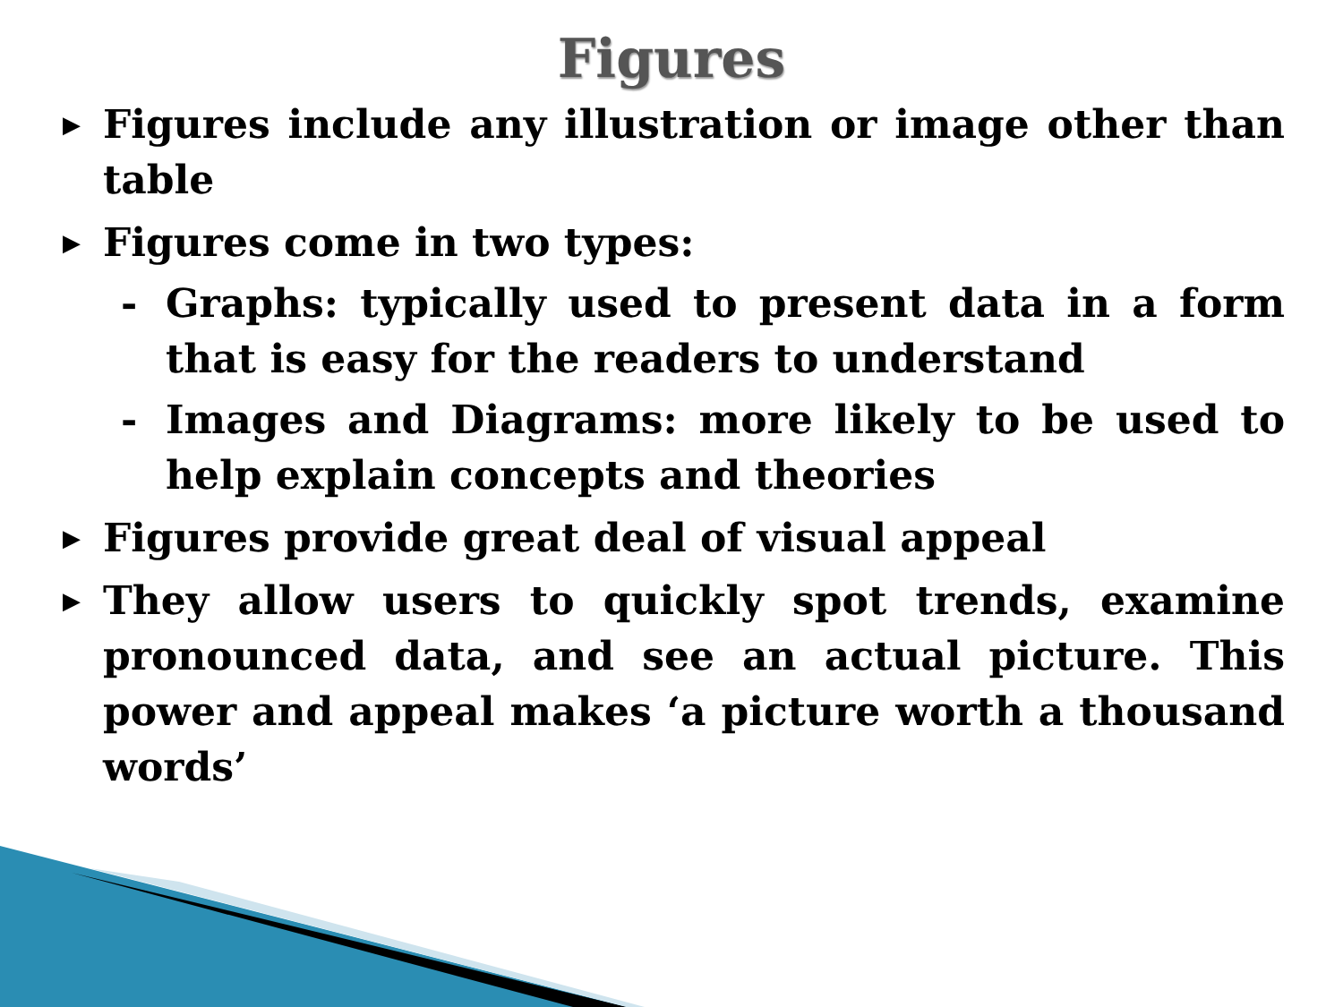Figures
▶ Figures include any illustration or image other than table
▶ Figures come in two types:
- Graphs: typically used to present data in a form that is easy for the readers to understand
- Images and Diagrams: more likely to be used to help explain concepts and theories
▶ Figures provide great deal of visual appeal
▶ They allow users to quickly spot trends, examine pronounced data, and see an actual picture. This power and appeal makes ‘a picture worth a thousand words’